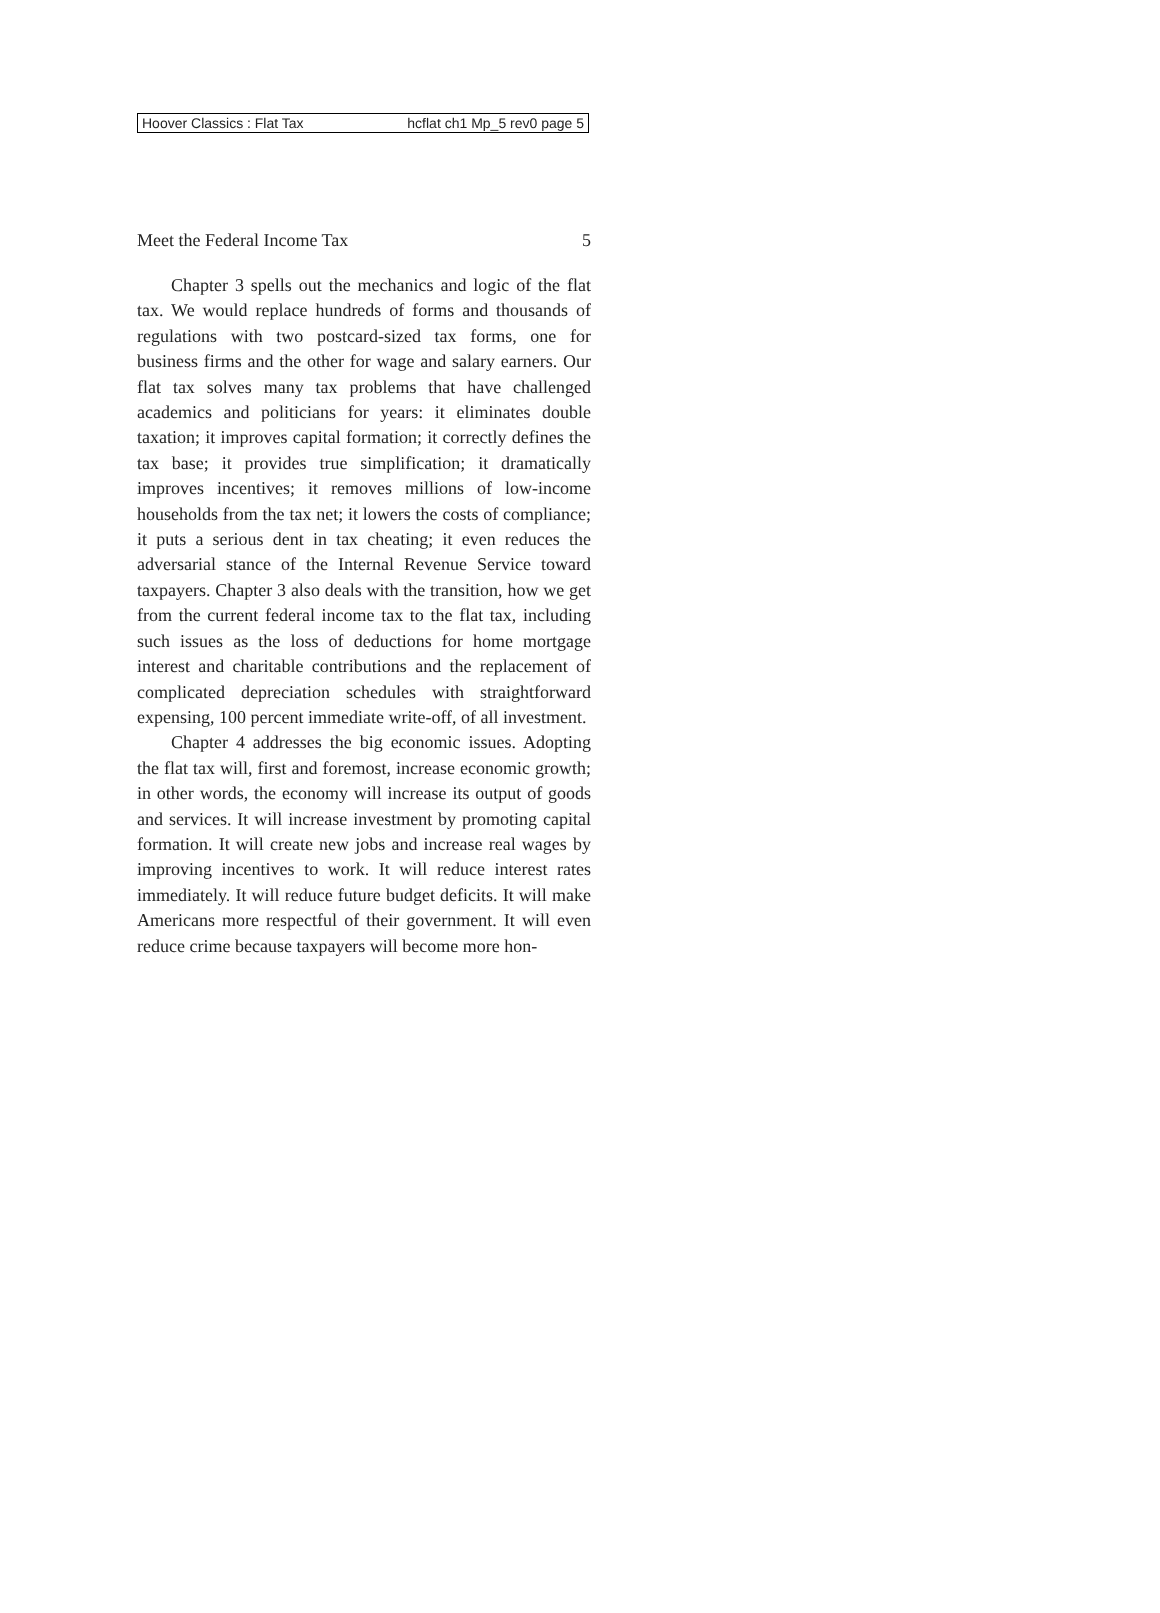Hoover Classics : Flat Tax hcflat ch1 Mp_5 rev0 page 5
Meet the Federal Income Tax 5
Chapter 3 spells out the mechanics and logic of the flat tax. We would replace hundreds of forms and thousands of regulations with two postcard-sized tax forms, one for business firms and the other for wage and salary earners. Our flat tax solves many tax problems that have challenged academics and politicians for years: it eliminates double taxation; it improves capital formation; it correctly defines the tax base; it provides true simplification; it dramatically improves incentives; it removes millions of low-income households from the tax net; it lowers the costs of compliance; it puts a serious dent in tax cheating; it even reduces the adversarial stance of the Internal Revenue Service toward taxpayers. Chapter 3 also deals with the transition, how we get from the current federal income tax to the flat tax, including such issues as the loss of deductions for home mortgage interest and charitable contributions and the replacement of complicated depreciation schedules with straightforward expensing, 100 percent immediate write-off, of all investment.
Chapter 4 addresses the big economic issues. Adopting the flat tax will, first and foremost, increase economic growth; in other words, the economy will increase its output of goods and services. It will increase investment by promoting capital formation. It will create new jobs and increase real wages by improving incentives to work. It will reduce interest rates immediately. It will reduce future budget deficits. It will make Americans more respectful of their government. It will even reduce crime because taxpayers will become more hon-